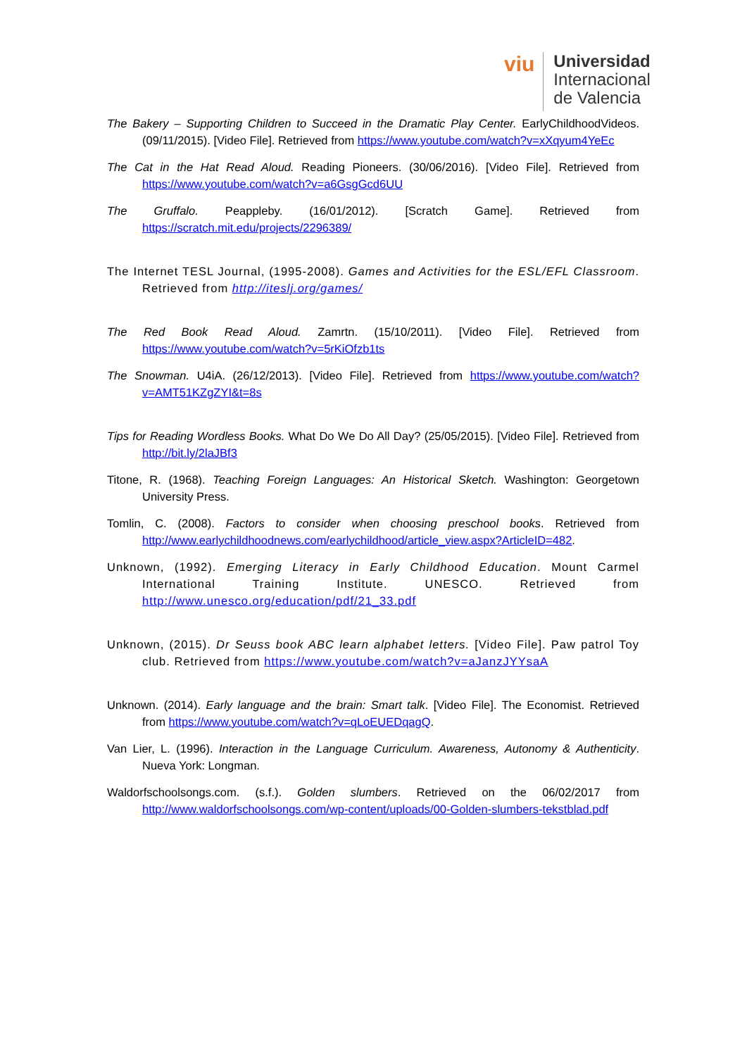viu
Universidad
Internacional
de Valencia
The Bakery – Supporting Children to Succeed in the Dramatic Play Center. EarlyChildhoodVideos. (09/11/2015). [Video File]. Retrieved from https://www.youtube.com/watch?v=xXqyum4YeEc
The Cat in the Hat Read Aloud. Reading Pioneers. (30/06/2016). [Video File]. Retrieved from https://www.youtube.com/watch?v=a6GsgGcd6UU
The Gruffalo. Peappleby. (16/01/2012). [Scratch Game]. Retrieved from https://scratch.mit.edu/projects/2296389/
The Internet TESL Journal, (1995-2008). Games and Activities for the ESL/EFL Classroom. Retrieved from http://iteslj.org/games/
The Red Book Read Aloud. Zamrtn. (15/10/2011). [Video File]. Retrieved from https://www.youtube.com/watch?v=5rKiOfzb1ts
The Snowman. U4iA. (26/12/2013). [Video File]. Retrieved from https://www.youtube.com/watch?v=AMT51KZgZYI&t=8s
Tips for Reading Wordless Books. What Do We Do All Day? (25/05/2015). [Video File]. Retrieved from http://bit.ly/2laJBf3
Titone, R. (1968). Teaching Foreign Languages: An Historical Sketch. Washington: Georgetown University Press.
Tomlin, C. (2008). Factors to consider when choosing preschool books. Retrieved from http://www.earlychildhoodnews.com/earlychildhood/article_view.aspx?ArticleID=482.
Unknown, (1992). Emerging Literacy in Early Childhood Education. Mount Carmel International Training Institute. UNESCO. Retrieved from http://www.unesco.org/education/pdf/21_33.pdf
Unknown, (2015). Dr Seuss book ABC learn alphabet letters. [Video File]. Paw patrol Toy club. Retrieved from https://www.youtube.com/watch?v=aJanzJYYsaA
Unknown. (2014). Early language and the brain: Smart talk. [Video File]. The Economist. Retrieved from https://www.youtube.com/watch?v=qLoEUEDqagQ.
Van Lier, L. (1996). Interaction in the Language Curriculum. Awareness, Autonomy & Authenticity. Nueva York: Longman.
Waldorfschoolsongs.com. (s.f.). Golden slumbers. Retrieved on the 06/02/2017 from http://www.waldorfschoolsongs.com/wp-content/uploads/00-Golden-slumbers-tekstblad.pdf